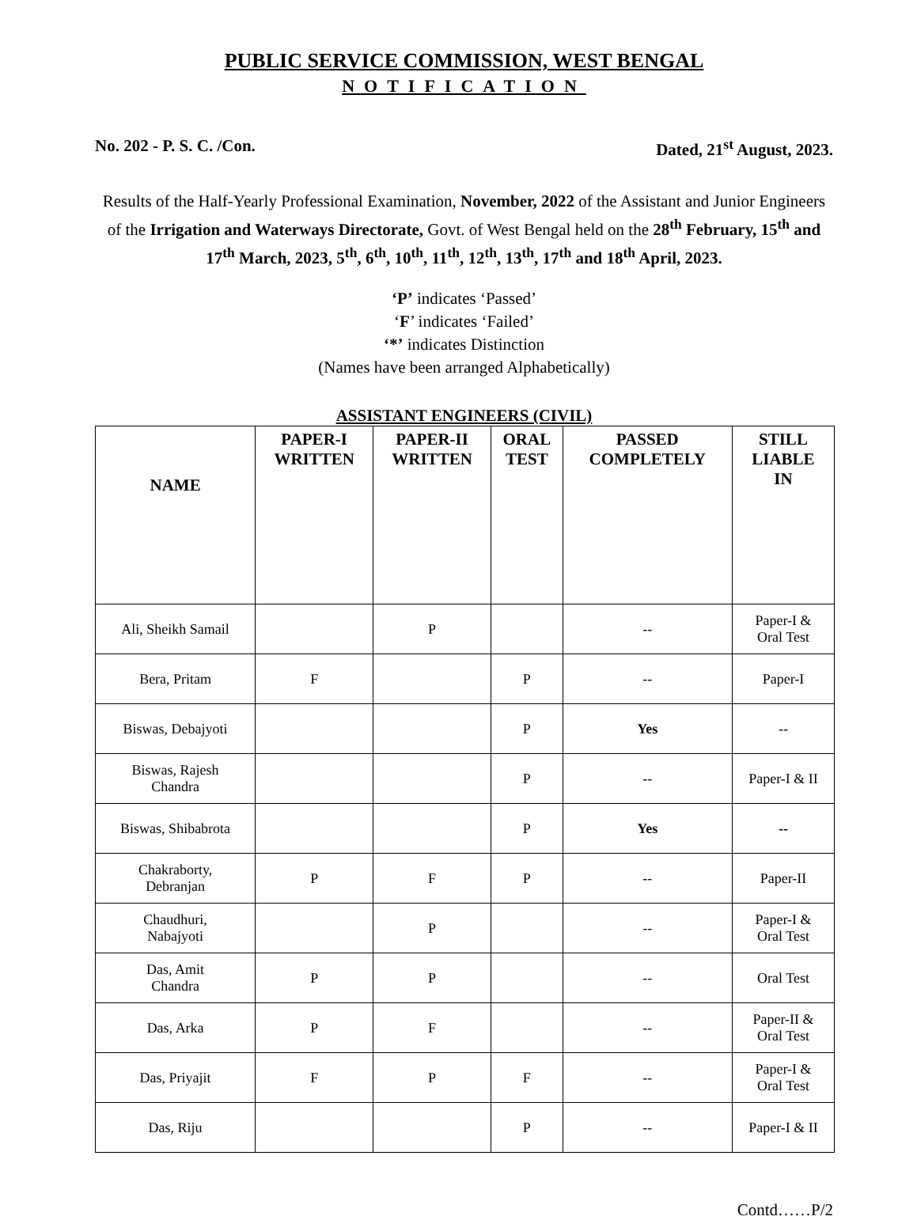PUBLIC SERVICE COMMISSION, WEST BENGAL
NOTIFICATION
No. 202 - P. S. C. /Con. Dated, 21<sup>st</sup> August, 2023.
Results of the Half-Yearly Professional Examination, November, 2022 of the Assistant and Junior Engineers of the Irrigation and Waterways Directorate, Govt. of West Bengal held on the 28<sup>th</sup> February, 15<sup>th</sup> and 17<sup>th</sup> March, 2023, 5<sup>th</sup>, 6<sup>th</sup>, 10<sup>th</sup>, 11<sup>th</sup>, 12<sup>th</sup>, 13<sup>th</sup>, 17<sup>th</sup> and 18<sup>th</sup> April, 2023.
‘P’ indicates ‘Passed’
‘F’ indicates ‘Failed’
‘*’ indicates Distinction
(Names have been arranged Alphabetically)
ASSISTANT ENGINEERS (CIVIL)
| NAME | PAPER-I WRITTEN | PAPER-II WRITTEN | ORAL TEST | PASSED COMPLETELY | STILL LIABLE IN |
| --- | --- | --- | --- | --- | --- |
| Ali, Sheikh Samail | | P | | -- | Paper-I & Oral Test |
| Bera, Pritam | F | | P | -- | Paper-I |
| Biswas, Debajyoti | | | P | Yes | -- |
| Biswas, Rajesh Chandra | | | P | -- | Paper-I & II |
| Biswas, Shibabrota | | | P | Yes | -- |
| Chakraborty, Debranjan | P | F | P | -- | Paper-II |
| Chaudhuri, Nabajyoti | | P | | -- | Paper-I & Oral Test |
| Das, Amit Chandra | P | P | | -- | Oral Test |
| Das, Arka | P | F | | -- | Paper-II & Oral Test |
| Das, Priyajit | F | P | F | -- | Paper-I & Oral Test |
| Das, Riju | | | P | -- | Paper-I & II |
Contd……P/2